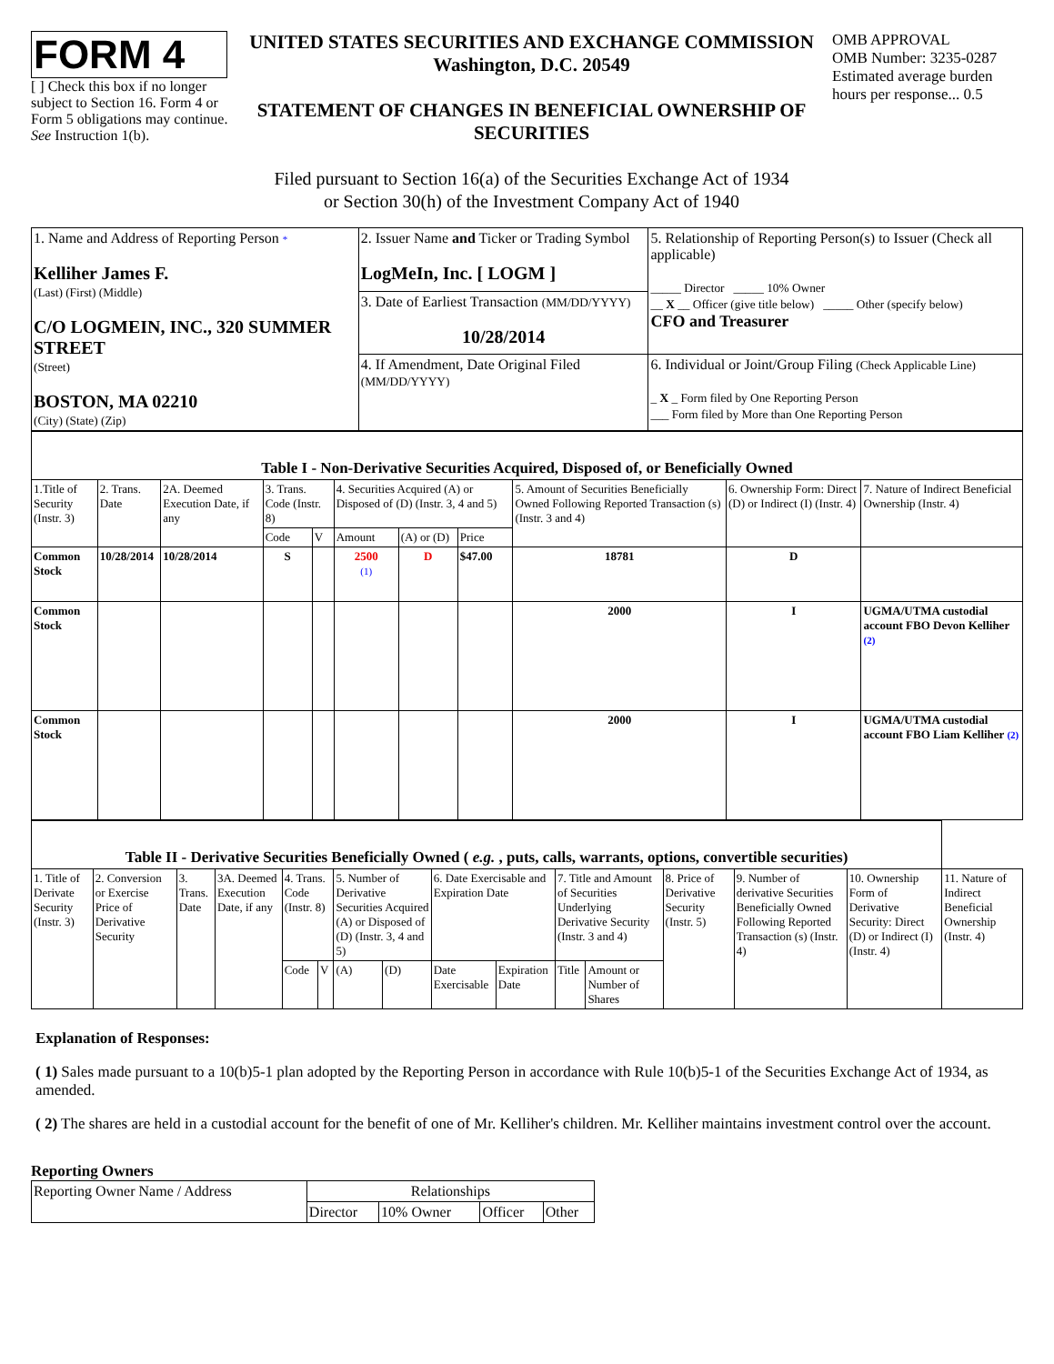FORM 4
[ ] Check this box if no longer subject to Section 16. Form 4 or Form 5 obligations may continue. See Instruction 1(b).
UNITED STATES SECURITIES AND EXCHANGE COMMISSION
Washington, D.C. 20549
STATEMENT OF CHANGES IN BENEFICIAL OWNERSHIP OF SECURITIES
Filed pursuant to Section 16(a) of the Securities Exchange Act of 1934
or Section 30(h) of the Investment Company Act of 1940
OMB APPROVAL
OMB Number: 3235-0287
Estimated average burden hours per response... 0.5
| 1. Name and Address of Reporting Person * Kelliher James F. (Last) (First) (Middle) C/O LOGMEIN, INC., 320 SUMMER STREET (Street) BOSTON, MA 02210 (City) (State) (Zip) | 2. Issuer Name and Ticker or Trading Symbol LogMeIn, Inc. [ LOGM ] | 5. Relationship of Reporting Person(s) to Issuer (Check all applicable) _____ Director _____ 10% Owner __ X __ Officer (give title below) _____ Other (specify below) CFO and Treasurer |
| | 3. Date of Earliest Transaction (MM/DD/YYYY) 10/28/2014 | |
| | 4. If Amendment, Date Original Filed (MM/DD/YYYY) | 6. Individual or Joint/Group Filing (Check Applicable Line) _ X _ Form filed by One Reporting Person ___ Form filed by More than One Reporting Person |
| Table I - Non-Derivative Securities Acquired, Disposed of, or Beneficially Owned | | | | | | | | | | |
| --- | --- | --- | --- | --- | --- | --- | --- | --- | --- | --- |
| 1.Title of Security (Instr. 3) | 2. Trans. Date | 2A. Deemed Execution Date, if any | 3. Trans. Code (Instr. 8) | | 4. Securities Acquired (A) or Disposed of (D) (Instr. 3, 4 and 5) | | | 5. Amount of Securities Beneficially Owned Following Reported Transaction (s) (Instr. 3 and 4) | 6. Ownership Form: Direct (D) or Indirect (I) (Instr. 4) | 7. Nature of Indirect Beneficial Ownership (Instr. 4) |
| | | | Code | V | Amount | (A) or (D) | Price | | | |
| Common Stock | 10/28/2014 | 10/28/2014 | S | | 2500 (1) | D | $47.00 | 18781 | D | |
| Common Stock | | | | | | | | 2000 | I | UGMA/UTMA custodial account FBO Devon Kelliher (2) |
| Common Stock | | | | | | | | 2000 | I | UGMA/UTMA custodial account FBO Liam Kelliher (2) |
| Table II - Derivative Securities Beneficially Owned ( e.g. , puts, calls, warrants, options, convertible securities) | | | | | | | | | | | | | | | |
| --- | --- | --- | --- | --- | --- | --- | --- | --- | --- | --- | --- | --- | --- | --- | --- |
| 1. Title of Derivate Security (Instr. 3) | 2. Conversion or Exercise Price of Derivative Security | 3. Trans. Date | 3A. Deemed Execution Date, if any | 4. Trans. Code (Instr. 8) | | 5. Number of Derivative Securities Acquired (A) or Disposed of (D) (Instr. 3, 4 and 5) | | 6. Date Exercisable and Expiration Date | | 7. Title and Amount of Securities Underlying Derivative Security (Instr. 3 and 4) | | 8. Price of Derivative Security (Instr. 5) | 9. Number of derivative Securities Beneficially Owned Following Reported Transaction (s) (Instr. 4) | 10. Ownership Form of Derivative Security: Direct (D) or Indirect (I) (Instr. 4) | 11. Nature of Indirect Beneficial Ownership (Instr. 4) |
| | | | | Code | V | (A) | (D) | Date Exercisable | Expiration Date | Title | Amount or Number of Shares | | | | |
Explanation of Responses:
( 1) Sales made pursuant to a 10(b)5-1 plan adopted by the Reporting Person in accordance with Rule 10(b)5-1 of the Securities Exchange Act of 1934, as amended.
( 2) The shares are held in a custodial account for the benefit of one of Mr. Kelliher's children. Mr. Kelliher maintains investment control over the account.
Reporting Owners
| Reporting Owner Name / Address | Relationships | | | |
| --- | --- | --- | --- | --- |
| | Director | 10% Owner | Officer | Other |